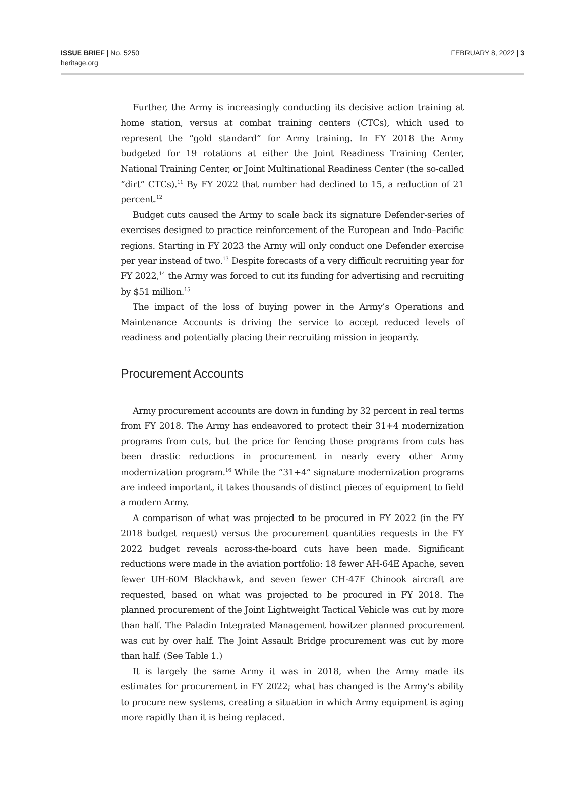ISSUE BRIEF | No. 5250
heritage.org
FEBRUARY 8, 2022 | 3
Further, the Army is increasingly conducting its decisive action training at home station, versus at combat training centers (CTCs), which used to represent the “gold standard” for Army training. In FY 2018 the Army budgeted for 19 rotations at either the Joint Readiness Training Center, National Training Center, or Joint Multinational Readiness Center (the so-called “dirt” CTCs).<sup>11</sup> By FY 2022 that number had declined to 15, a reduction of 21 percent.<sup>12</sup>
Budget cuts caused the Army to scale back its signature Defender-series of exercises designed to practice reinforcement of the European and Indo–Pacific regions. Starting in FY 2023 the Army will only conduct one Defender exercise per year instead of two.<sup>13</sup> Despite forecasts of a very difficult recruiting year for FY 2022,<sup>14</sup> the Army was forced to cut its funding for advertising and recruiting by $51 million.<sup>15</sup>
The impact of the loss of buying power in the Army’s Operations and Maintenance Accounts is driving the service to accept reduced levels of readiness and potentially placing their recruiting mission in jeopardy.
Procurement Accounts
Army procurement accounts are down in funding by 32 percent in real terms from FY 2018. The Army has endeavored to protect their 31+4 modernization programs from cuts, but the price for fencing those programs from cuts has been drastic reductions in procurement in nearly every other Army modernization program.<sup>16</sup> While the “31+4” signature modernization programs are indeed important, it takes thousands of distinct pieces of equipment to field a modern Army.
A comparison of what was projected to be procured in FY 2022 (in the FY 2018 budget request) versus the procurement quantities requests in the FY 2022 budget reveals across-the-board cuts have been made. Significant reductions were made in the aviation portfolio: 18 fewer AH-64E Apache, seven fewer UH-60M Blackhawk, and seven fewer CH-47F Chinook aircraft are requested, based on what was projected to be procured in FY 2018. The planned procurement of the Joint Lightweight Tactical Vehicle was cut by more than half. The Paladin Integrated Management howitzer planned procurement was cut by over half. The Joint Assault Bridge procurement was cut by more than half. (See Table 1.)
It is largely the same Army it was in 2018, when the Army made its estimates for procurement in FY 2022; what has changed is the Army’s ability to procure new systems, creating a situation in which Army equipment is aging more rapidly than it is being replaced.